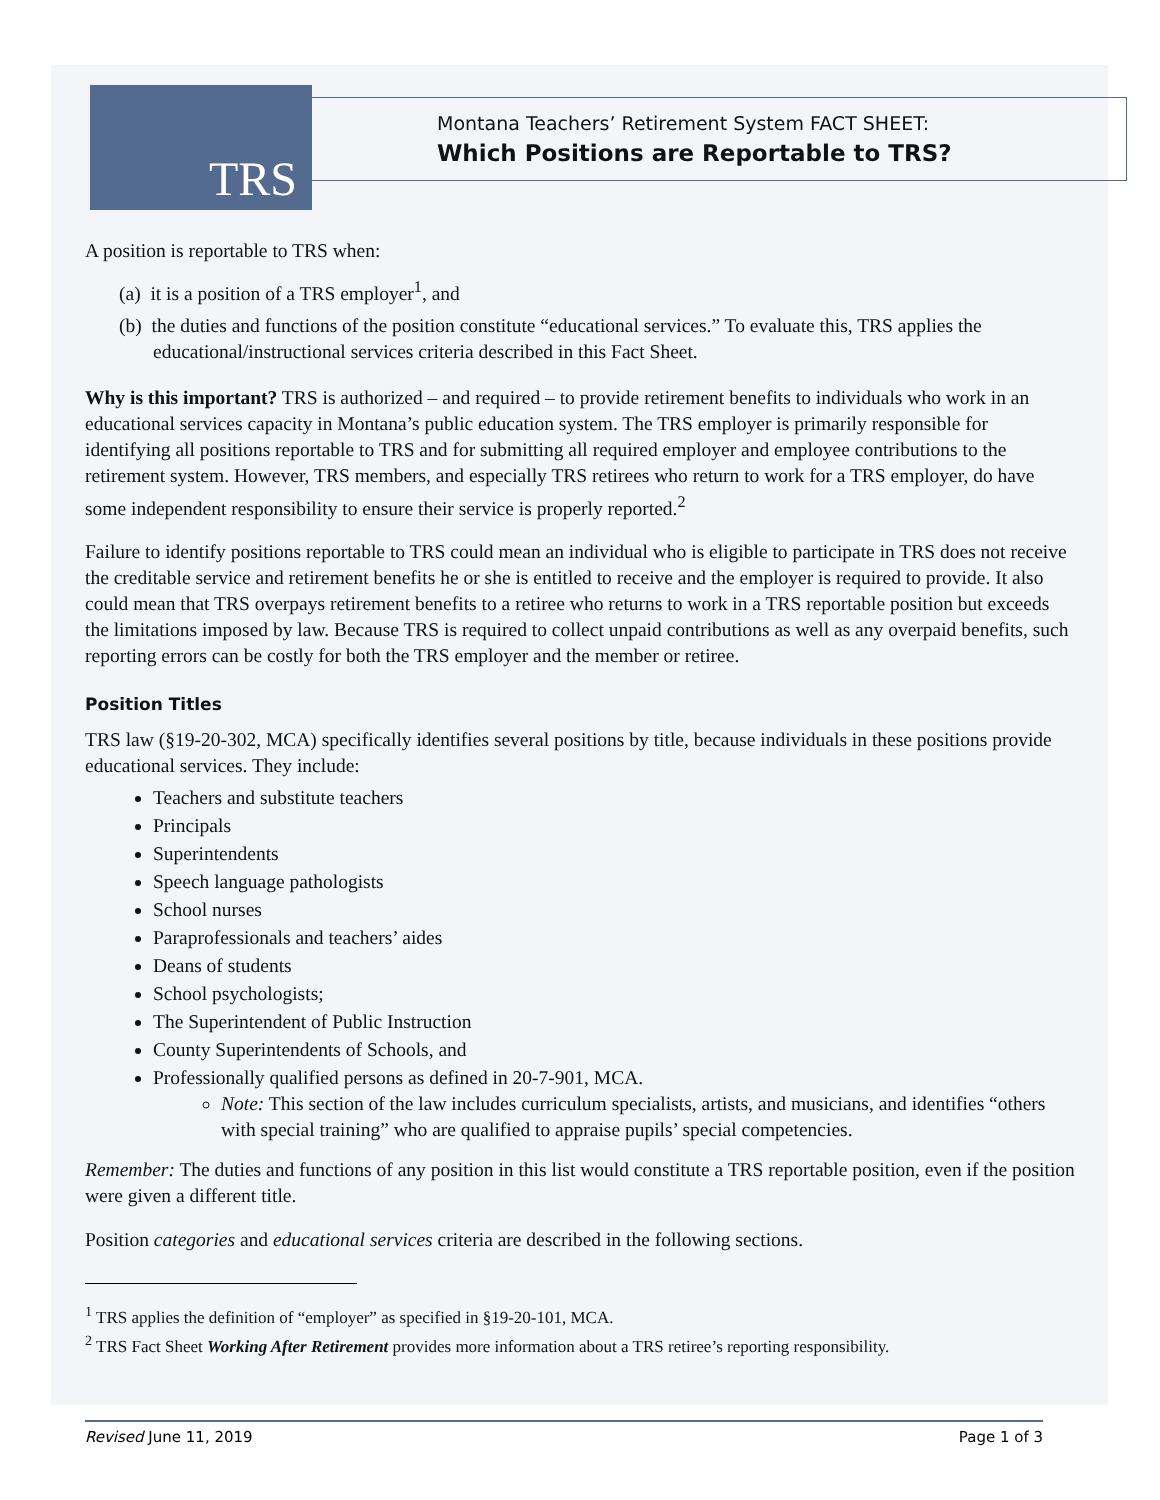TRS
Montana Teachers’ Retirement System FACT SHEET:
Which Positions are Reportable to TRS?
A position is reportable to TRS when:
(a) it is a position of a TRS employer<sup>1</sup>, and
(b) the duties and functions of the position constitute “educational services.” To evaluate this, TRS applies the educational/instructional services criteria described in this Fact Sheet.
Why is this important? TRS is authorized – and required – to provide retirement benefits to individuals who work in an educational services capacity in Montana’s public education system. The TRS employer is primarily responsible for identifying all positions reportable to TRS and for submitting all required employer and employee contributions to the retirement system. However, TRS members, and especially TRS retirees who return to work for a TRS employer, do have some independent responsibility to ensure their service is properly reported.<sup>2</sup>
Failure to identify positions reportable to TRS could mean an individual who is eligible to participate in TRS does not receive the creditable service and retirement benefits he or she is entitled to receive and the employer is required to provide. It also could mean that TRS overpays retirement benefits to a retiree who returns to work in a TRS reportable position but exceeds the limitations imposed by law. Because TRS is required to collect unpaid contributions as well as any overpaid benefits, such reporting errors can be costly for both the TRS employer and the member or retiree.
Position Titles
TRS law (§19-20-302, MCA) specifically identifies several positions by title, because individuals in these positions provide educational services. They include:
Teachers and substitute teachers
Principals
Superintendents
Speech language pathologists
School nurses
Paraprofessionals and teachers’ aides
Deans of students
School psychologists;
The Superintendent of Public Instruction
County Superintendents of Schools, and
Professionally qualified persons as defined in 20-7-901, MCA.
Note: This section of the law includes curriculum specialists, artists, and musicians, and identifies “others with special training” who are qualified to appraise pupils’ special competencies.
Remember: The duties and functions of any position in this list would constitute a TRS reportable position, even if the position were given a different title.
Position categories and educational services criteria are described in the following sections.
<sup>1</sup> TRS applies the definition of “employer” as specified in §19-20-101, MCA.
<sup>2</sup> TRS Fact Sheet Working After Retirement provides more information about a TRS retiree’s reporting responsibility.
Revised June 11, 2019 Page 1 of 3